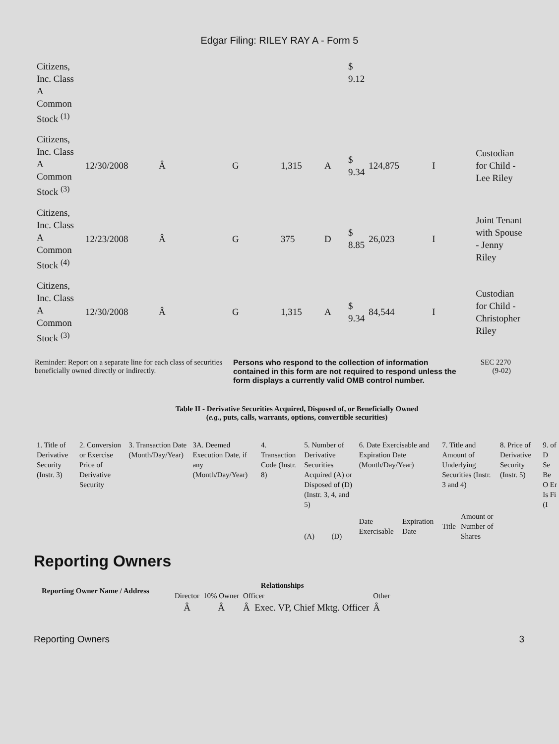Edgar Filing: RILEY RAY A - Form 5
| Citizens, Inc. Class A Common Stock <sup>(1)</sup> | | | | | | $ 9.12 | | | |
| Citizens, Inc. Class A Common Stock <sup>(3)</sup> | 12/30/2008 | Â | G | 1,315 | A | $ 9.34 | 124,875 | I | Custodian for Child - Lee Riley |
| Citizens, Inc. Class A Common Stock <sup>(4)</sup> | 12/23/2008 | Â | G | 375 | D | $ 8.85 | 26,023 | I | Joint Tenant with Spouse - Jenny Riley |
| Citizens, Inc. Class A Common Stock <sup>(3)</sup> | 12/30/2008 | Â | G | 1,315 | A | $ 9.34 | 84,544 | I | Custodian for Child - Christopher Riley |
Reminder: Report on a separate line for each class of securities beneficially owned directly or indirectly.
Persons who respond to the collection of information contained in this form are not required to respond unless the form displays a currently valid OMB control number.
SEC 2270
(9-02)
Table II - Derivative Securities Acquired, Disposed of, or Beneficially Owned
(e.g., puts, calls, warrants, options, convertible securities)
| 1. Title of Derivative Security (Instr. 3) | 2. Conversion or Exercise Price of Derivative Security | 3. Transaction Date (Month/Day/Year) | 3A. Deemed Execution Date, if any (Month/Day/Year) | 4. Transaction Code (Instr. 8) | 5. Number of Derivative Securities Acquired (A) or Disposed of (D) (Instr. 3, 4, and 5) | | 6. Date Exercisable and Expiration Date (Month/Day/Year) | | 7. Title and Amount of Underlying Securities (Instr. 3 and 4) | | 8. Price of Derivative Security (Instr. 5) | 9. of D Se Be O Er Is Fi (I |
| --- | --- | --- | --- | --- | --- | --- | --- | --- | --- | --- | --- | --- |
| | | | | | (A) | (D) | Date Exercisable | Expiration Date | Title | Amount or Number of Shares | | |
Reporting Owners
| Reporting Owner Name / Address | Relationships | | | |
| --- | --- | --- | --- | --- |
| | Director | 10% Owner | Officer | Other |
| | Â | Â | Â Exec. VP, Chief Mktg. Officer | Â |
Reporting Owners 3